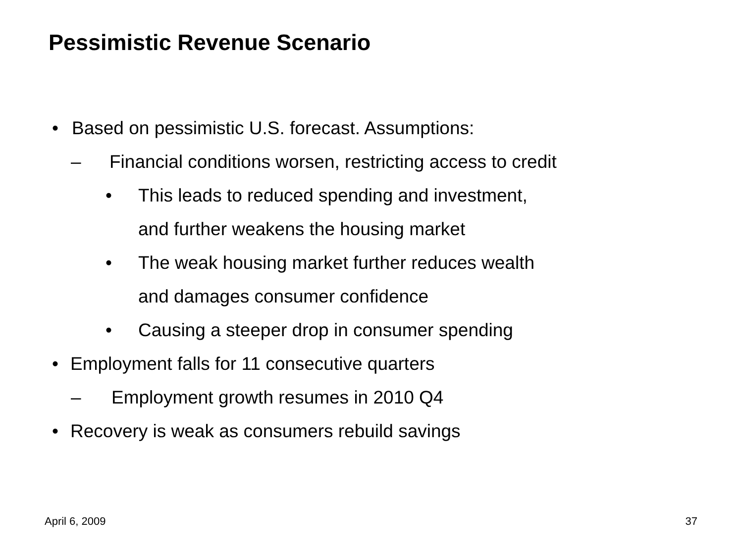Pessimistic Revenue Scenario
• Based on pessimistic U.S. forecast. Assumptions:
– Financial conditions worsen, restricting access to credit
• This leads to reduced spending and investment,
and further weakens the housing market
• The weak housing market further reduces wealth
and damages consumer confidence
• Causing a steeper drop in consumer spending
• Employment falls for 11 consecutive quarters
– Employment growth resumes in 2010 Q4
• Recovery is weak as consumers rebuild savings
April 6, 2009 37